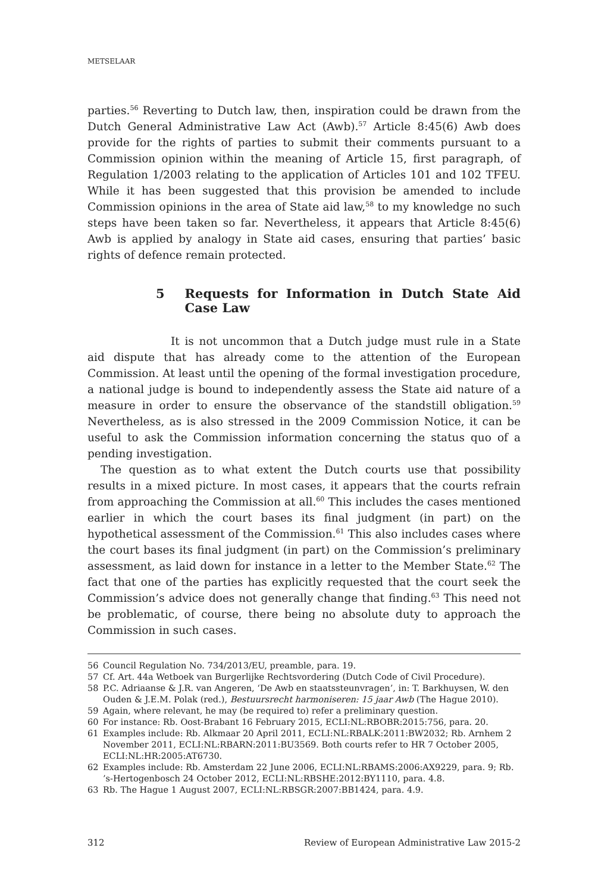METSELAAR
parties.<sup>56</sup> Reverting to Dutch law, then, inspiration could be drawn from the Dutch General Administrative Law Act (Awb).<sup>57</sup> Article 8:45(6) Awb does provide for the rights of parties to submit their comments pursuant to a Commission opinion within the meaning of Article 15, first paragraph, of Regulation 1/2003 relating to the application of Articles 101 and 102 TFEU. While it has been suggested that this provision be amended to include Commission opinions in the area of State aid law,<sup>58</sup> to my knowledge no such steps have been taken so far. Nevertheless, it appears that Article 8:45(6) Awb is applied by analogy in State aid cases, ensuring that parties’ basic rights of defence remain protected.
5 Requests for Information in Dutch State Aid Case Law
It is not uncommon that a Dutch judge must rule in a State aid dispute that has already come to the attention of the European Commission. At least until the opening of the formal investigation procedure, a national judge is bound to independently assess the State aid nature of a measure in order to ensure the observance of the standstill obligation.<sup>59</sup> Nevertheless, as is also stressed in the 2009 Commission Notice, it can be useful to ask the Commission information concerning the status quo of a pending investigation.
The question as to what extent the Dutch courts use that possibility results in a mixed picture. In most cases, it appears that the courts refrain from approaching the Commission at all.<sup>60</sup> This includes the cases mentioned earlier in which the court bases its final judgment (in part) on the hypothetical assessment of the Commission.<sup>61</sup> This also includes cases where the court bases its final judgment (in part) on the Commission’s preliminary assessment, as laid down for instance in a letter to the Member State.<sup>62</sup> The fact that one of the parties has explicitly requested that the court seek the Commission’s advice does not generally change that finding.<sup>63</sup> This need not be problematic, of course, there being no absolute duty to approach the Commission in such cases.
56 Council Regulation No. 734/2013/EU, preamble, para. 19.
57 Cf. Art. 44a Wetboek van Burgerlijke Rechtsvordering (Dutch Code of Civil Procedure).
58 P.C. Adriaanse & J.R. van Angeren, ‘De Awb en staatssteunvragen’, in: T. Barkhuysen, W. den Ouden & J.E.M. Polak (red.), Bestuursrecht harmoniseren: 15 jaar Awb (The Hague 2010).
59 Again, where relevant, he may (be required to) refer a preliminary question.
60 For instance: Rb. Oost-Brabant 16 February 2015, ECLI:NL:RBOBR:2015:756, para. 20.
61 Examples include: Rb. Alkmaar 20 April 2011, ECLI:NL:RBALK:2011:BW2032; Rb. Arnhem 2 November 2011, ECLI:NL:RBARN:2011:BU3569. Both courts refer to HR 7 October 2005, ECLI:NL:HR:2005:AT6730.
62 Examples include: Rb. Amsterdam 22 June 2006, ECLI:NL:RBAMS:2006:AX9229, para. 9; Rb. ’s-Hertogenbosch 24 October 2012, ECLI:NL:RBSHE:2012:BY1110, para. 4.8.
63 Rb. The Hague 1 August 2007, ECLI:NL:RBSGR:2007:BB1424, para. 4.9.
312 Review of European Administrative Law 2015-2